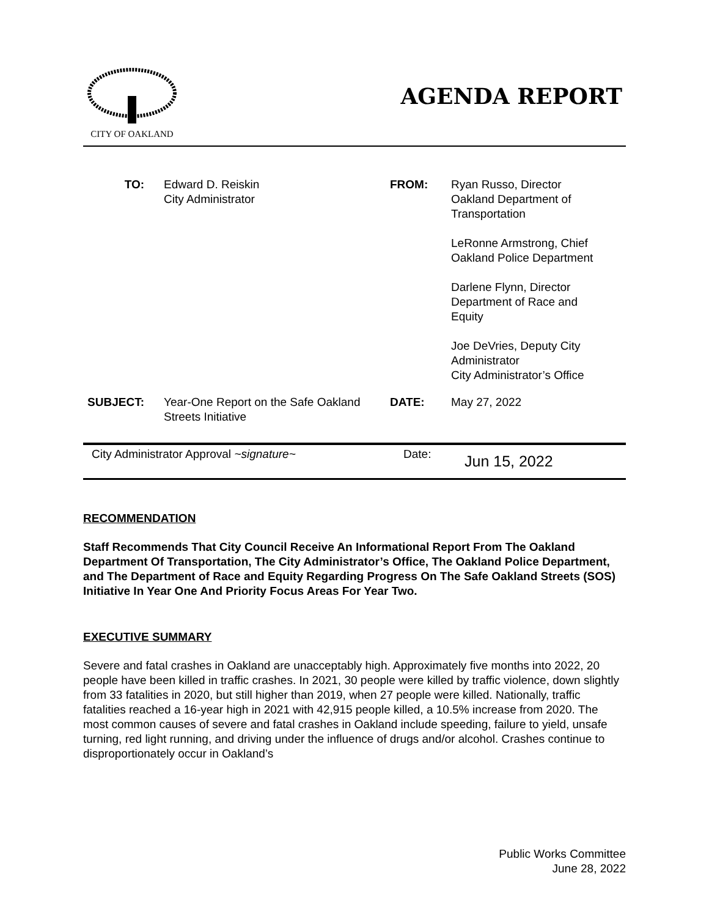CITY OF OAKLAND
AGENDA REPORT
| TO: | Edward D. Reiskin City Administrator | FROM: | Ryan Russo, Director Oakland Department of Transportation LeRonne Armstrong, Chief Oakland Police Department Darlene Flynn, Director Department of Race and Equity Joe DeVries, Deputy City Administrator City Administrator’s Office |
| SUBJECT: | Year-One Report on the Safe Oakland Streets Initiative | DATE: | May 27, 2022 |
City Administrator Approval ~signature~ Date:
Jun 15, 2022
RECOMMENDATION
Staff Recommends That City Council Receive An Informational Report From The Oakland Department Of Transportation, The City Administrator’s Office, The Oakland Police Department, and The Department of Race and Equity Regarding Progress On The Safe Oakland Streets (SOS) Initiative In Year One And Priority Focus Areas For Year Two.
EXECUTIVE SUMMARY
Severe and fatal crashes in Oakland are unacceptably high. Approximately five months into 2022, 20 people have been killed in traffic crashes. In 2021, 30 people were killed by traffic violence, down slightly from 33 fatalities in 2020, but still higher than 2019, when 27 people were killed. Nationally, traffic fatalities reached a 16-year high in 2021 with 42,915 people killed, a 10.5% increase from 2020. The most common causes of severe and fatal crashes in Oakland include speeding, failure to yield, unsafe turning, red light running, and driving under the influence of drugs and/or alcohol. Crashes continue to disproportionately occur in Oakland’s
Public Works Committee
June 28, 2022